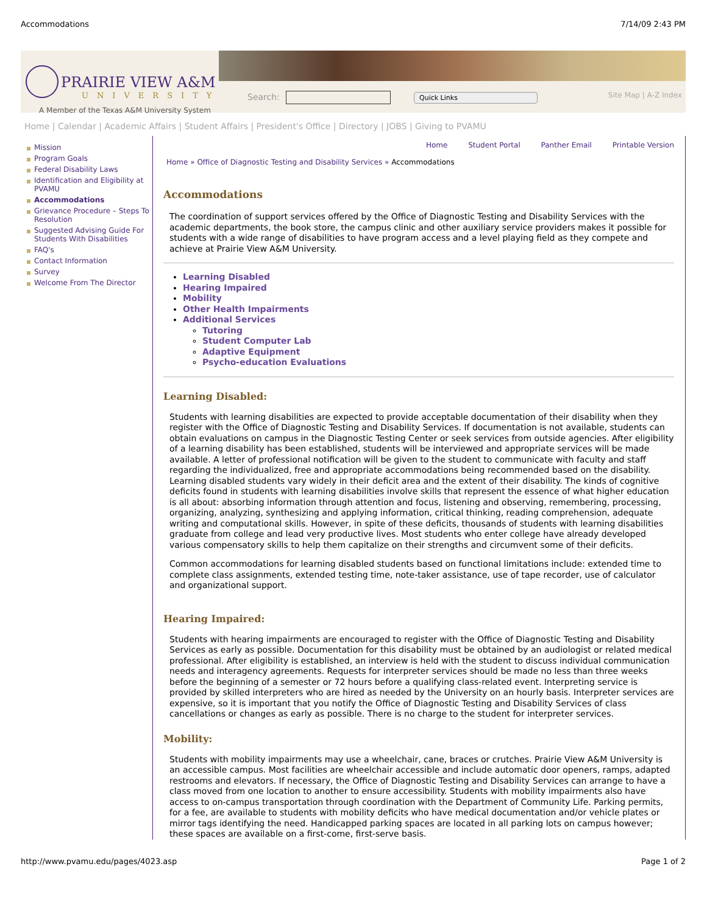Accommodations 7/14/09 2:43 PM
PRAIRIE VIEW A&M
UNIVERSITY
A Member of the Texas A&M University System
Search: Quick Links Site Map | A-Z Index
Home | Calendar | Academic Affairs | Student Affairs | President's Office | Directory | JOBS | Giving to PVAMU
Mission
Program Goals
Federal Disability Laws
Identification and Eligibility at PVAMU
Accommodations
Grievance Procedure – Steps To Resolution
Suggested Advising Guide For Students With Disabilities
FAQ's
Contact Information
Survey
Welcome From The Director
Home Student Portal Panther Email Printable Version
Home » Office of Diagnostic Testing and Disability Services » Accommodations
Accommodations
The coordination of support services offered by the Office of Diagnostic Testing and Disability Services with the academic departments, the book store, the campus clinic and other auxiliary service providers makes it possible for students with a wide range of disabilities to have program access and a level playing field as they compete and achieve at Prairie View A&M University.
Learning Disabled
Hearing Impaired
Mobility
Other Health Impairments
Additional Services
Tutoring
Student Computer Lab
Adaptive Equipment
Psycho-education Evaluations
Learning Disabled:
Students with learning disabilities are expected to provide acceptable documentation of their disability when they register with the Office of Diagnostic Testing and Disability Services. If documentation is not available, students can obtain evaluations on campus in the Diagnostic Testing Center or seek services from outside agencies. After eligibility of a learning disability has been established, students will be interviewed and appropriate services will be made available. A letter of professional notification will be given to the student to communicate with faculty and staff regarding the individualized, free and appropriate accommodations being recommended based on the disability. Learning disabled students vary widely in their deficit area and the extent of their disability. The kinds of cognitive deficits found in students with learning disabilities involve skills that represent the essence of what higher education is all about: absorbing information through attention and focus, listening and observing, remembering, processing, organizing, analyzing, synthesizing and applying information, critical thinking, reading comprehension, adequate writing and computational skills. However, in spite of these deficits, thousands of students with learning disabilities graduate from college and lead very productive lives. Most students who enter college have already developed various compensatory skills to help them capitalize on their strengths and circumvent some of their deficits.
Common accommodations for learning disabled students based on functional limitations include: extended time to complete class assignments, extended testing time, note-taker assistance, use of tape recorder, use of calculator and organizational support.
Hearing Impaired:
Students with hearing impairments are encouraged to register with the Office of Diagnostic Testing and Disability Services as early as possible. Documentation for this disability must be obtained by an audiologist or related medical professional. After eligibility is established, an interview is held with the student to discuss individual communication needs and interagency agreements. Requests for interpreter services should be made no less than three weeks before the beginning of a semester or 72 hours before a qualifying class-related event. Interpreting service is provided by skilled interpreters who are hired as needed by the University on an hourly basis. Interpreter services are expensive, so it is important that you notify the Office of Diagnostic Testing and Disability Services of class cancellations or changes as early as possible. There is no charge to the student for interpreter services.
Mobility:
Students with mobility impairments may use a wheelchair, cane, braces or crutches. Prairie View A&M University is an accessible campus. Most facilities are wheelchair accessible and include automatic door openers, ramps, adapted restrooms and elevators. If necessary, the Office of Diagnostic Testing and Disability Services can arrange to have a class moved from one location to another to ensure accessibility. Students with mobility impairments also have access to on-campus transportation through coordination with the Department of Community Life. Parking permits, for a fee, are available to students with mobility deficits who have medical documentation and/or vehicle plates or mirror tags identifying the need. Handicapped parking spaces are located in all parking lots on campus however; these spaces are available on a first-come, first-serve basis.
http://www.pvamu.edu/pages/4023.asp Page 1 of 2